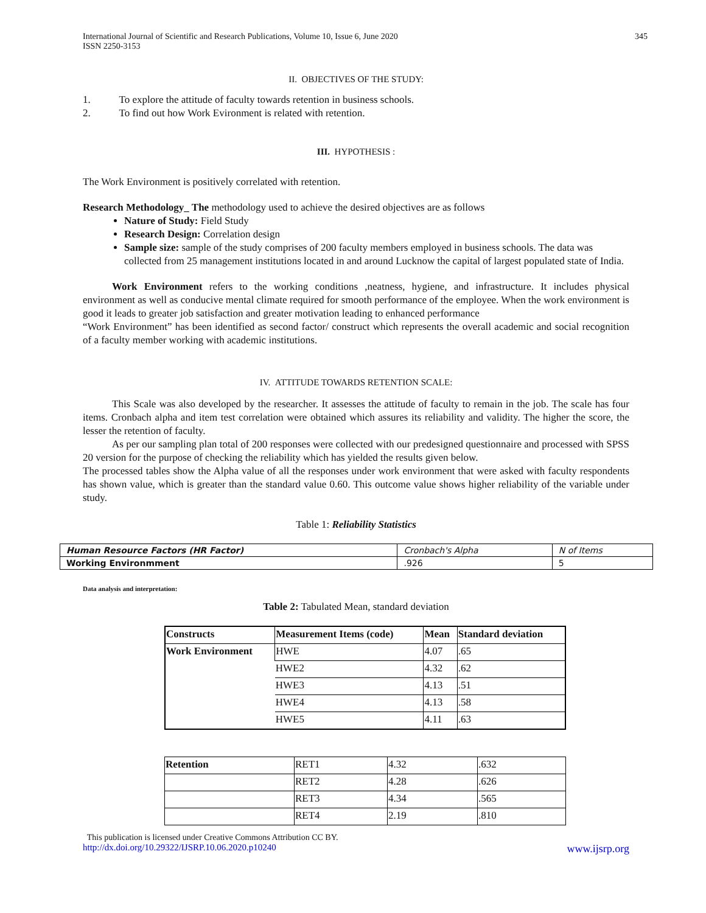International Journal of Scientific and Research Publications, Volume 10, Issue 6, June 2020
ISSN 2250-3153
345
II. OBJECTIVES OF THE STUDY:
1. To explore the attitude of faculty towards retention in business schools.
2. To find out how Work Evironment is related with retention.
III. HYPOTHESIS :
The Work Environment is positively correlated with retention.
Research Methodology_ The methodology used to achieve the desired objectives are as follows
Nature of Study: Field Study
Research Design: Correlation design
Sample size: sample of the study comprises of 200 faculty members employed in business schools. The data was collected from 25 management institutions located in and around Lucknow the capital of largest populated state of India.
Work Environment refers to the working conditions ,neatness, hygiene, and infrastructure. It includes physical environment as well as conducive mental climate required for smooth performance of the employee. When the work environment is good it leads to greater job satisfaction and greater motivation leading to enhanced performance
“Work Environment” has been identified as second factor/ construct which represents the overall academic and social recognition of a faculty member working with academic institutions.
IV. ATTITUDE TOWARDS RETENTION SCALE:
This Scale was also developed by the researcher. It assesses the attitude of faculty to remain in the job. The scale has four items. Cronbach alpha and item test correlation were obtained which assures its reliability and validity. The higher the score, the lesser the retention of faculty.
As per our sampling plan total of 200 responses were collected with our predesigned questionnaire and processed with SPSS 20 version for the purpose of checking the reliability which has yielded the results given below.
The processed tables show the Alpha value of all the responses under work environment that were asked with faculty respondents has shown value, which is greater than the standard value 0.60. This outcome value shows higher reliability of the variable under study.
Table 1: Reliability Statistics
| Human Resource Factors (HR Factor) | Cronbach's Alpha | N of Items |
| Working Environmment | .926 | 5 |
Data analysis and interpretation:
Table 2: Tabulated Mean, standard deviation
| Constructs | Measurement Items (code) | Mean | Standard deviation |
| Work Environment | HWE | 4.07 | .65 |
| | HWE2 | 4.32 | .62 |
| | HWE3 | 4.13 | .51 |
| | HWE4 | 4.13 | .58 |
| | HWE5 | 4.11 | .63 |
| Retention | RET1 | 4.32 | .632 |
| | RET2 | 4.28 | .626 |
| | RET3 | 4.34 | .565 |
| | RET4 | 2.19 | .810 |
This publication is licensed under Creative Commons Attribution CC BY.
http://dx.doi.org/10.29322/IJSRP.10.06.2020.p10240 www.ijsrp.org